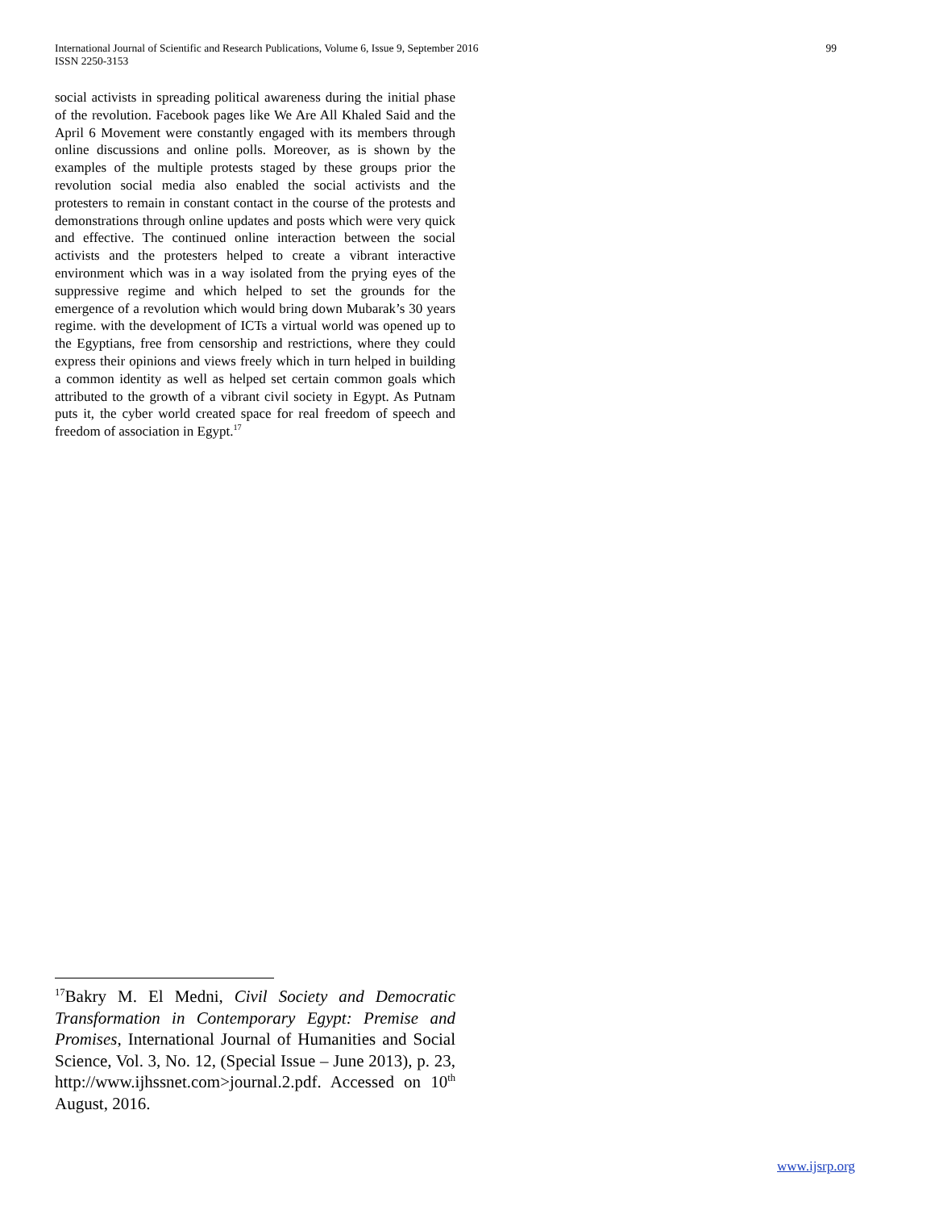99 International Journal of Scientific and Research Publications, Volume 6, Issue 9, September 2016
ISSN 2250-3153
social activists in spreading political awareness during the initial phase of the revolution. Facebook pages like We Are All Khaled Said and the April 6 Movement were constantly engaged with its members through online discussions and online polls. Moreover, as is shown by the examples of the multiple protests staged by these groups prior the revolution social media also enabled the social activists and the protesters to remain in constant contact in the course of the protests and demonstrations through online updates and posts which were very quick and effective. The continued online interaction between the social activists and the protesters helped to create a vibrant interactive environment which was in a way isolated from the prying eyes of the suppressive regime and which helped to set the grounds for the emergence of a revolution which would bring down Mubarak’s 30 years regime. with the development of ICTs a virtual world was opened up to the Egyptians, free from censorship and restrictions, where they could express their opinions and views freely which in turn helped in building a common identity as well as helped set certain common goals which attributed to the growth of a vibrant civil society in Egypt. As Putnam puts it, the cyber world created space for real freedom of speech and freedom of association in Egypt.<sup>17</sup>
<sup>17</sup> Bakry M. El Medni, Civil Society and Democratic Transformation in Contemporary Egypt: Premise and Promises, International Journal of Humanities and Social Science, Vol. 3, No. 12, (Special Issue – June 2013), p. 23, http://www.ijhssnet.com>journal.2.pdf. Accessed on 10<sup>th</sup> August, 2016.
www.ijsrp.org